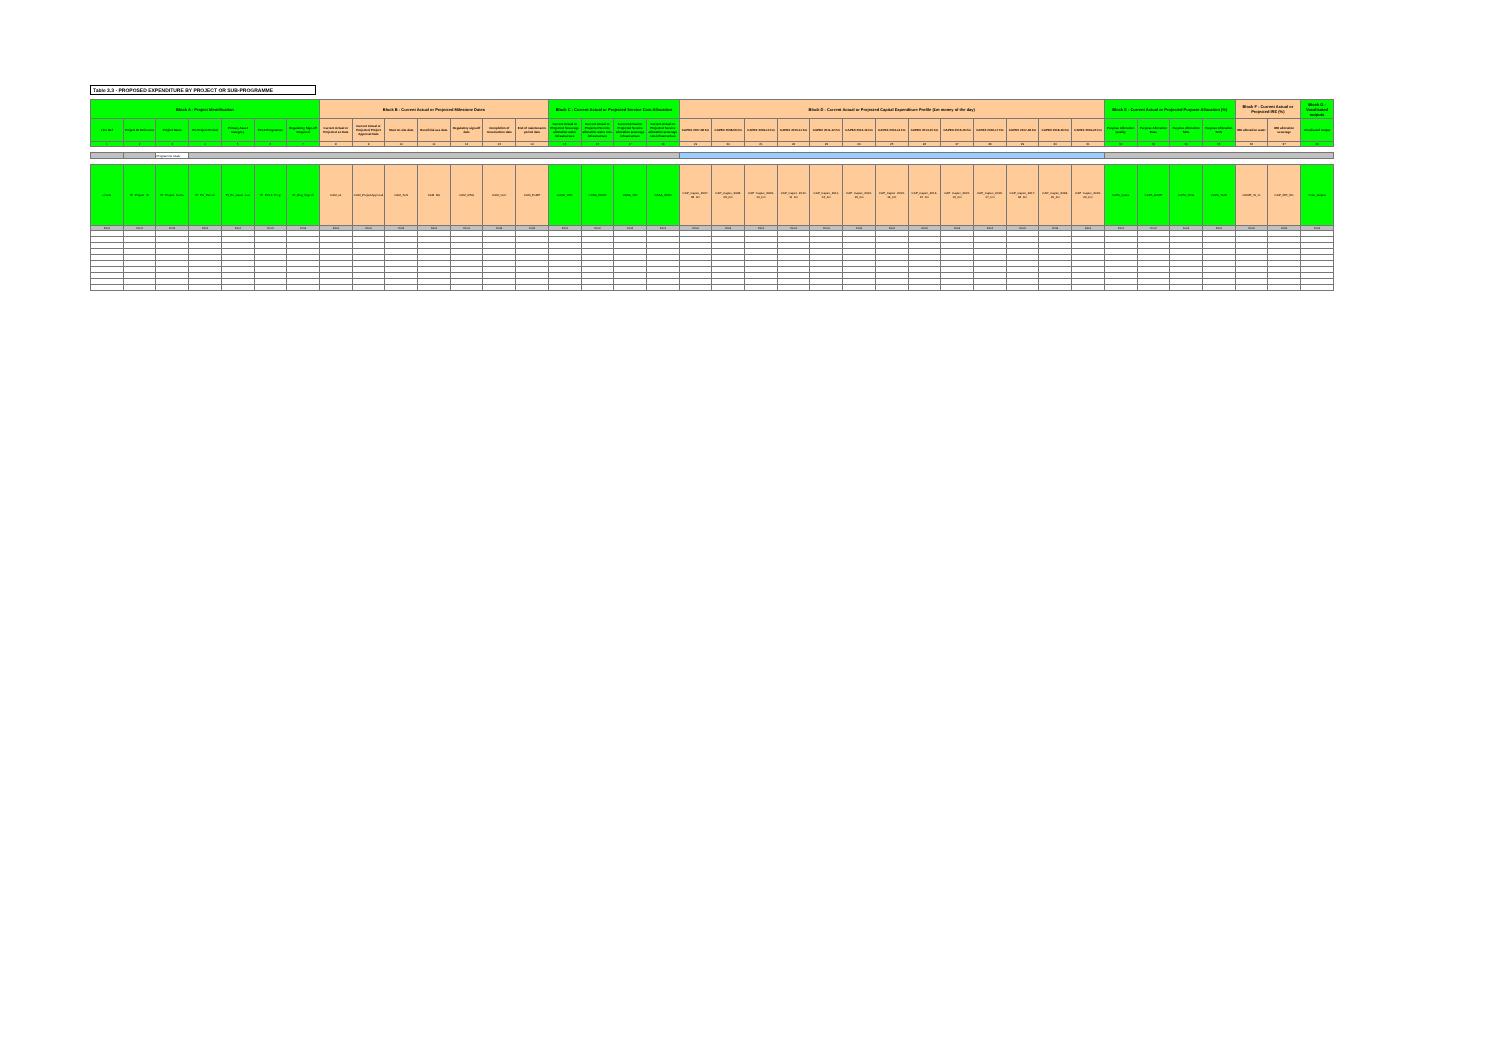Table 3.3 - PROPOSED EXPENDITURE BY PROJECT OR SUB-PROGRAMME
| Block A - Project Identification | | | | | | | Block B - Current Actual or Projected Milestone Dates | | | | | | | Block C - Current Actual or Projected Service Cost Allocation | | | | Block D - Current Actual or Projected Capital Expenditure Profile (£m money of the day) | | | | | | | | | | | | | Block E - Current Actual or Projected Purpose Allocation (%) | | | | Block F - Current Actual or Projected IRE (%) | | Block G - Vocalisated outputs |
| --- | --- | --- | --- | --- | --- | --- | --- | --- | --- | --- | --- | --- | --- | --- | --- | --- | --- | --- | --- | --- | --- | --- | --- | --- | --- | --- | --- | --- | --- | --- | --- | --- | --- | --- | --- | --- | --- |
| Line Ref | Project ID Reference | Project Name | PC Project Period | Primary Asset Category | PC13 Programme | Regulatory Sign-off Required | Current Actual or Projected s1 Date | Current Actual or Projected Project Approval Date | Start on site date | Beneficial use date | Regulatory sign-off date | Completion of construction date | End of maintenance period date | Current Actual or Projected Sewerage allocation water infrastructure | Current Actual or Projected Service allocation water non-infrastructure | Current Actual or Projected Service allocation sewerage infrastructure | Current Actual or Projected Service allocation sewerage non-infrastructure | CAPEX 2007-08 £m | CAPEX 2008-09 £m | CAPEX 2009-10 £m | CAPEX 2010-11 £m | CAPEX 2011-12 £m | CAPEX 2012-13 £m | CAPEX 2013-14 £m | CAPEX 2014-15 £m | CAPEX 2015-16 £m | CAPEX 2016-17 £m | CAPEX 2017-18 £m | CAPEX 2018-19 £m | CAPEX 2019-20 £m | Purpose Allocation Quality | Purpose Allocation Base | Purpose Allocation SDG | Purpose Allocation SOS | IRE allocation water | IRE allocation sewerage | Vocalisated output |
| 1 | 2 | 3 | 4 | 5 | 6 | 7 | 8 | 9 | 10 | 11 | 12 | 13 | 14 | 15 | 16 | 17 | 18 | 19 | 20 | 21 | 22 | 23 | 24 | 25 | 26 | 27 | 28 | 29 | 30 | 31 | 32 | 33 | 34 | 35 | 36 | 37 | 38 |
| | | Programme totals | | | | | | | | | | | | | | | | | | | | | | | | | | | | | | | | | | | |
| LineID | PI_Project_ID | PI_Project_Name | PI_PC_Period | PI_Pri_Asset_Cat | PI_PC13_Prog | PI_Reg_Signoff | CAM_s1 | CAM_ProjectApproval | CAM_SoS | CAM_BU | CAM_RSO | CAM_CoC | CAM_EoMP | CASA_WIN | CASA_WNIN | CASA_SIN | CASA_SNIN | CAP_Capex_2007-08_£m | CAP_Capex_2008-09_£m | CAP_Capex_2009-10_£m | CAP_Capex_2010-11_£m | CAP_Capex_2011-12_£m | CAP_Capex_2012-13_£m | CAP_Capex_2013-14_£m | CAP_Capex_2014-15_£m | CAP_Capex_2015-16_£m | CAP_Capex_2016-17_£m | CAP_Capex_2017-18_£m | CAP_Capex_2018-19_£m | CAP_Capex_2019-20_£m | CAPA_QUAL | CAPA_BASE | CAPA_SDG | CAPA_SOS | CAIRE_W_% | CAP_IRE_S% | VOut_Output |
| Kind | Kind | Kind | Kind | Kind | Kind | Kind | Kind | Kind | Kind | Kind | Kind | Kind | Kind | Kind | Kind | Kind | Kind | Kind | Kind | Kind | Kind | Kind | Kind | Kind | Kind | Kind | Kind | Kind | Kind | Kind | Kind | Kind | Kind | Kind | Kind | Kind | Kind |